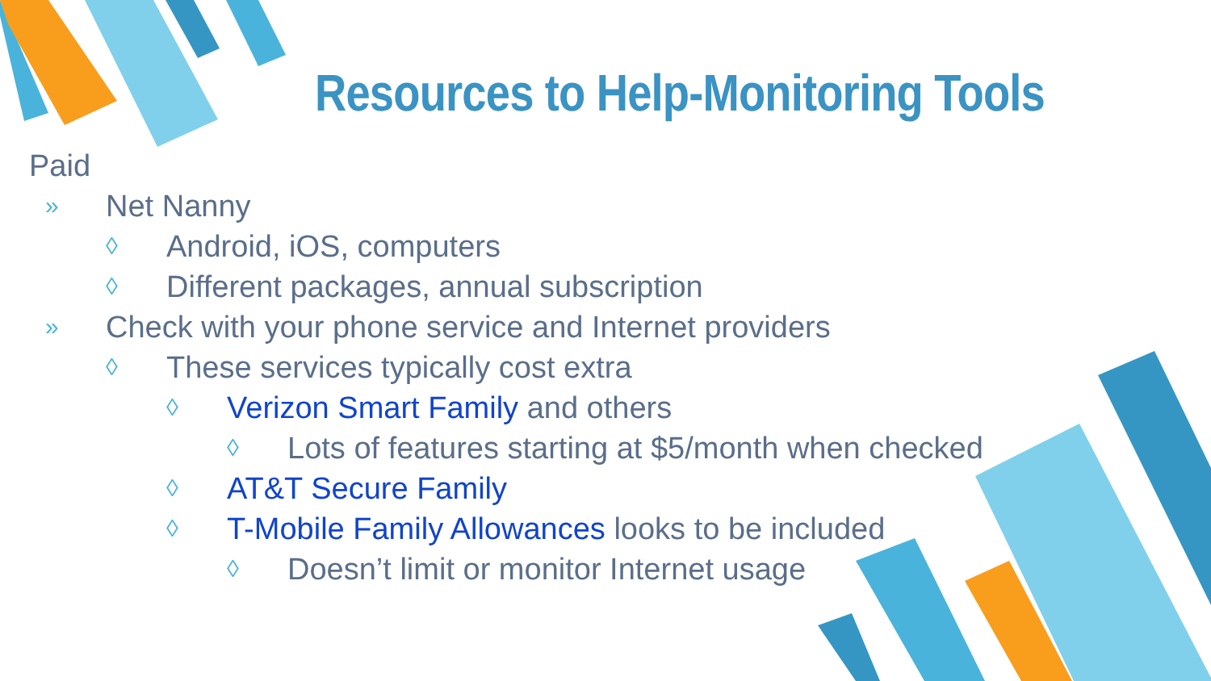Resources to Help-Monitoring Tools
Paid
» Net Nanny
◊ Android, iOS, computers
◊ Different packages, annual subscription
» Check with your phone service and Internet providers
◊ These services typically cost extra
◊ Verizon Smart Family and others
◊ Lots of features starting at $5/month when checked
◊ AT&T Secure Family
◊ T-Mobile Family Allowances looks to be included
◊ Doesn’t limit or monitor Internet usage